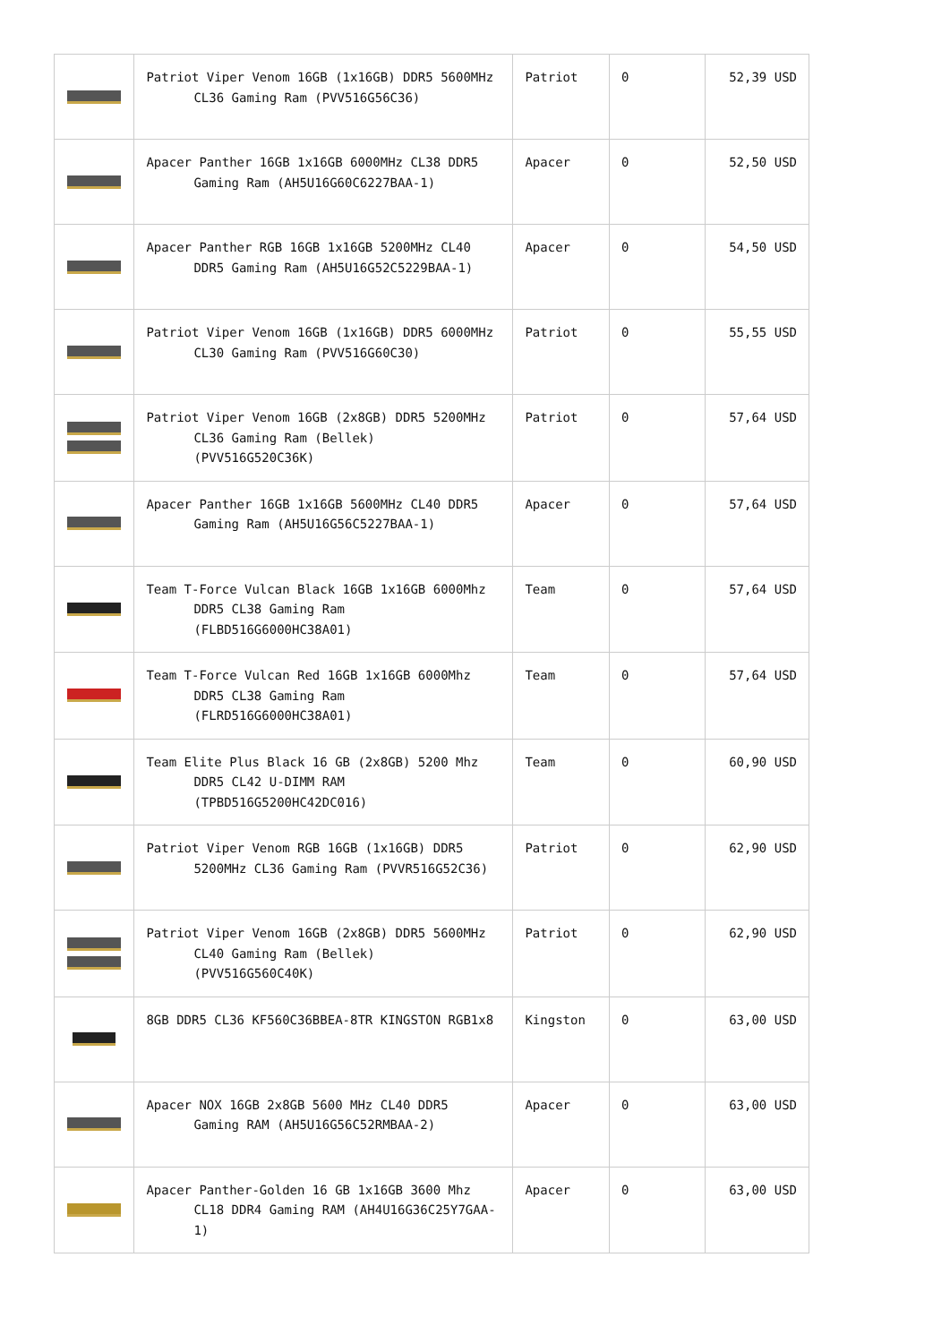| | Patriot Viper Venom 16GB (1x16GB) DDR5 5600MHz CL36 Gaming Ram (PVV516G56C36) | Patriot | 0 | 52,39 USD |
| | Apacer Panther 16GB 1x16GB 6000MHz CL38 DDR5 Gaming Ram (AH5U16G60C6227BAA-1) | Apacer | 0 | 52,50 USD |
| | Apacer Panther RGB 16GB 1x16GB 5200MHz CL40 DDR5 Gaming Ram (AH5U16G52C5229BAA-1) | Apacer | 0 | 54,50 USD |
| | Patriot Viper Venom 16GB (1x16GB) DDR5 6000MHz CL30 Gaming Ram (PVV516G60C30) | Patriot | 0 | 55,55 USD |
| | Patriot Viper Venom 16GB (2x8GB) DDR5 5200MHz CL36 Gaming Ram (Bellek) (PVV516G520C36K) | Patriot | 0 | 57,64 USD |
| | Apacer Panther 16GB 1x16GB 5600MHz CL40 DDR5 Gaming Ram (AH5U16G56C5227BAA-1) | Apacer | 0 | 57,64 USD |
| | Team T-Force Vulcan Black 16GB 1x16GB 6000Mhz DDR5 CL38 Gaming Ram (FLBD516G6000HC38A01) | Team | 0 | 57,64 USD |
| | Team T-Force Vulcan Red 16GB 1x16GB 6000Mhz DDR5 CL38 Gaming Ram (FLRD516G6000HC38A01) | Team | 0 | 57,64 USD |
| | Team Elite Plus Black 16 GB (2x8GB) 5200 Mhz DDR5 CL42 U-DIMM RAM (TPBD516G5200HC42DC016) | Team | 0 | 60,90 USD |
| | Patriot Viper Venom RGB 16GB (1x16GB) DDR5 5200MHz CL36 Gaming Ram (PVVR516G52C36) | Patriot | 0 | 62,90 USD |
| | Patriot Viper Venom 16GB (2x8GB) DDR5 5600MHz CL40 Gaming Ram (Bellek) (PVV516G560C40K) | Patriot | 0 | 62,90 USD |
| | 8GB DDR5 CL36 KF560C36BBEA-8TR KINGSTON RGB1x8 | Kingston | 0 | 63,00 USD |
| | Apacer NOX 16GB 2x8GB 5600 MHz CL40 DDR5 Gaming RAM (AH5U16G56C52RMBAA-2) | Apacer | 0 | 63,00 USD |
| | Apacer Panther-Golden 16 GB 1x16GB 3600 Mhz CL18 DDR4 Gaming RAM (AH4U16G36C25Y7GAA-1) | Apacer | 0 | 63,00 USD |